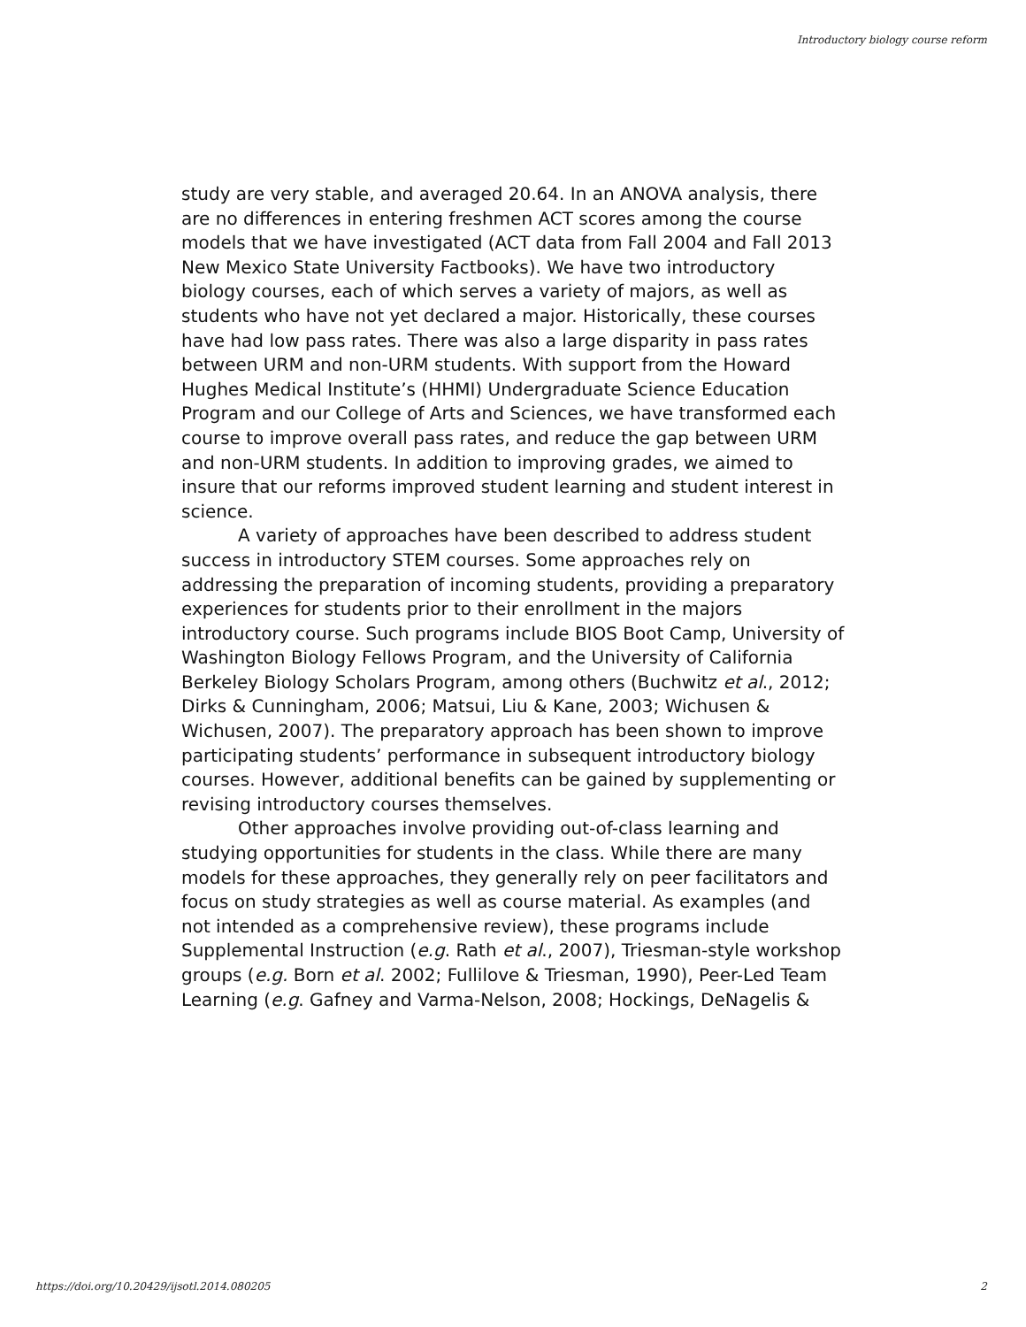Introductory biology course reform
study are very stable, and averaged 20.64. In an ANOVA analysis, there are no differences in entering freshmen ACT scores among the course models that we have investigated (ACT data from Fall 2004 and Fall 2013 New Mexico State University Factbooks). We have two introductory biology courses, each of which serves a variety of majors, as well as students who have not yet declared a major. Historically, these courses have had low pass rates. There was also a large disparity in pass rates between URM and non-URM students. With support from the Howard Hughes Medical Institute’s (HHMI) Undergraduate Science Education Program and our College of Arts and Sciences, we have transformed each course to improve overall pass rates, and reduce the gap between URM and non-URM students. In addition to improving grades, we aimed to insure that our reforms improved student learning and student interest in science.
A variety of approaches have been described to address student success in introductory STEM courses. Some approaches rely on addressing the preparation of incoming students, providing a preparatory experiences for students prior to their enrollment in the majors introductory course. Such programs include BIOS Boot Camp, University of Washington Biology Fellows Program, and the University of California Berkeley Biology Scholars Program, among others (Buchwitz et al., 2012; Dirks & Cunningham, 2006; Matsui, Liu & Kane, 2003; Wichusen & Wichusen, 2007). The preparatory approach has been shown to improve participating students’ performance in subsequent introductory biology courses. However, additional benefits can be gained by supplementing or revising introductory courses themselves.
Other approaches involve providing out-of-class learning and studying opportunities for students in the class. While there are many models for these approaches, they generally rely on peer facilitators and focus on study strategies as well as course material. As examples (and not intended as a comprehensive review), these programs include Supplemental Instruction (e.g. Rath et al., 2007), Triesman-style workshop groups (e.g. Born et al. 2002; Fullilove & Triesman, 1990), Peer-Led Team Learning (e.g. Gafney and Varma-Nelson, 2008; Hockings, DeNagelis &
https://doi.org/10.20429/ijsotl.2014.080205 2